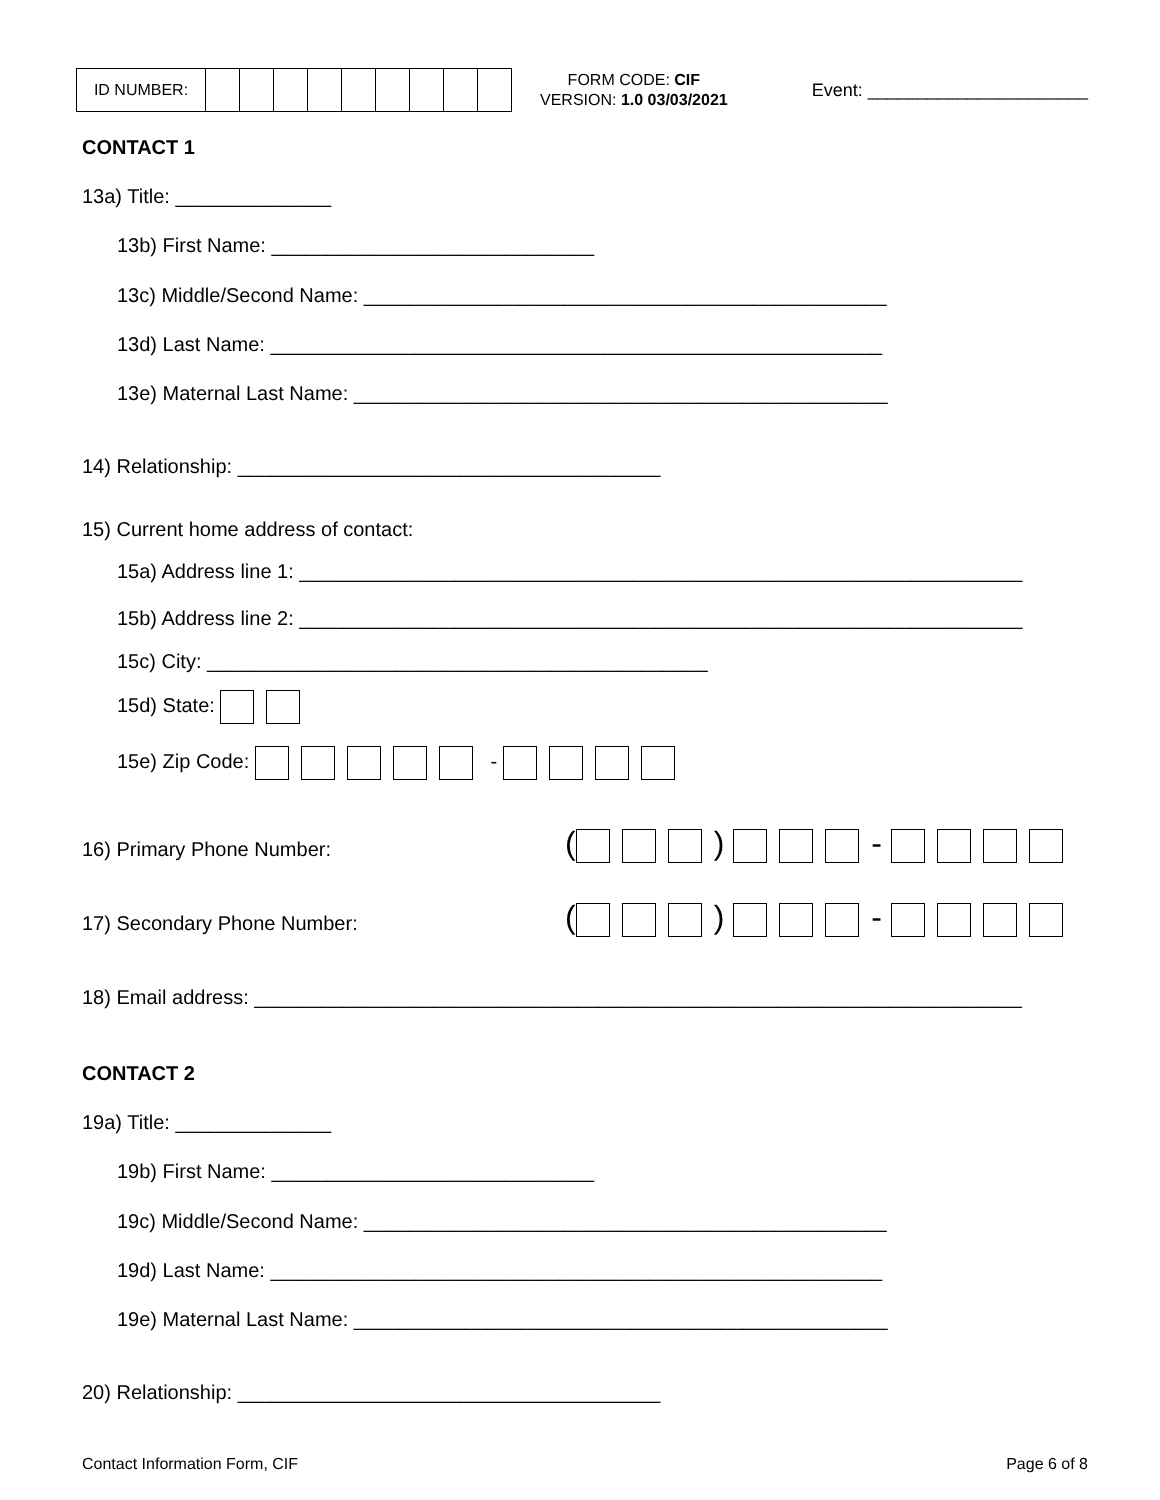| ID NUMBER: | | | | | | | | | |
FORM CODE: CIF
VERSION: 1.0 03/03/2021
Event: ______________________
CONTACT 1
13a) Title: ______________
13b) First Name: _____________________________
13c) Middle/Second Name: _______________________________________________
13d) Last Name: _______________________________________________________
13e) Maternal Last Name: ________________________________________________
14) Relationship: ______________________________________
15) Current home address of contact:
15a) Address line 1: _________________________________________________________________
15b) Address line 2: _________________________________________________________________
15c) City: _____________________________________________
15d) State:
15e) Zip Code: -
16) Primary Phone Number:
( ) -
17) Secondary Phone Number:
( ) -
18) Email address: _____________________________________________________________________
CONTACT 2
19a) Title: ______________
19b) First Name: _____________________________
19c) Middle/Second Name: _______________________________________________
19d) Last Name: _______________________________________________________
19e) Maternal Last Name: ________________________________________________
20) Relationship: ______________________________________
Contact Information Form, CIF
Page 6 of 8